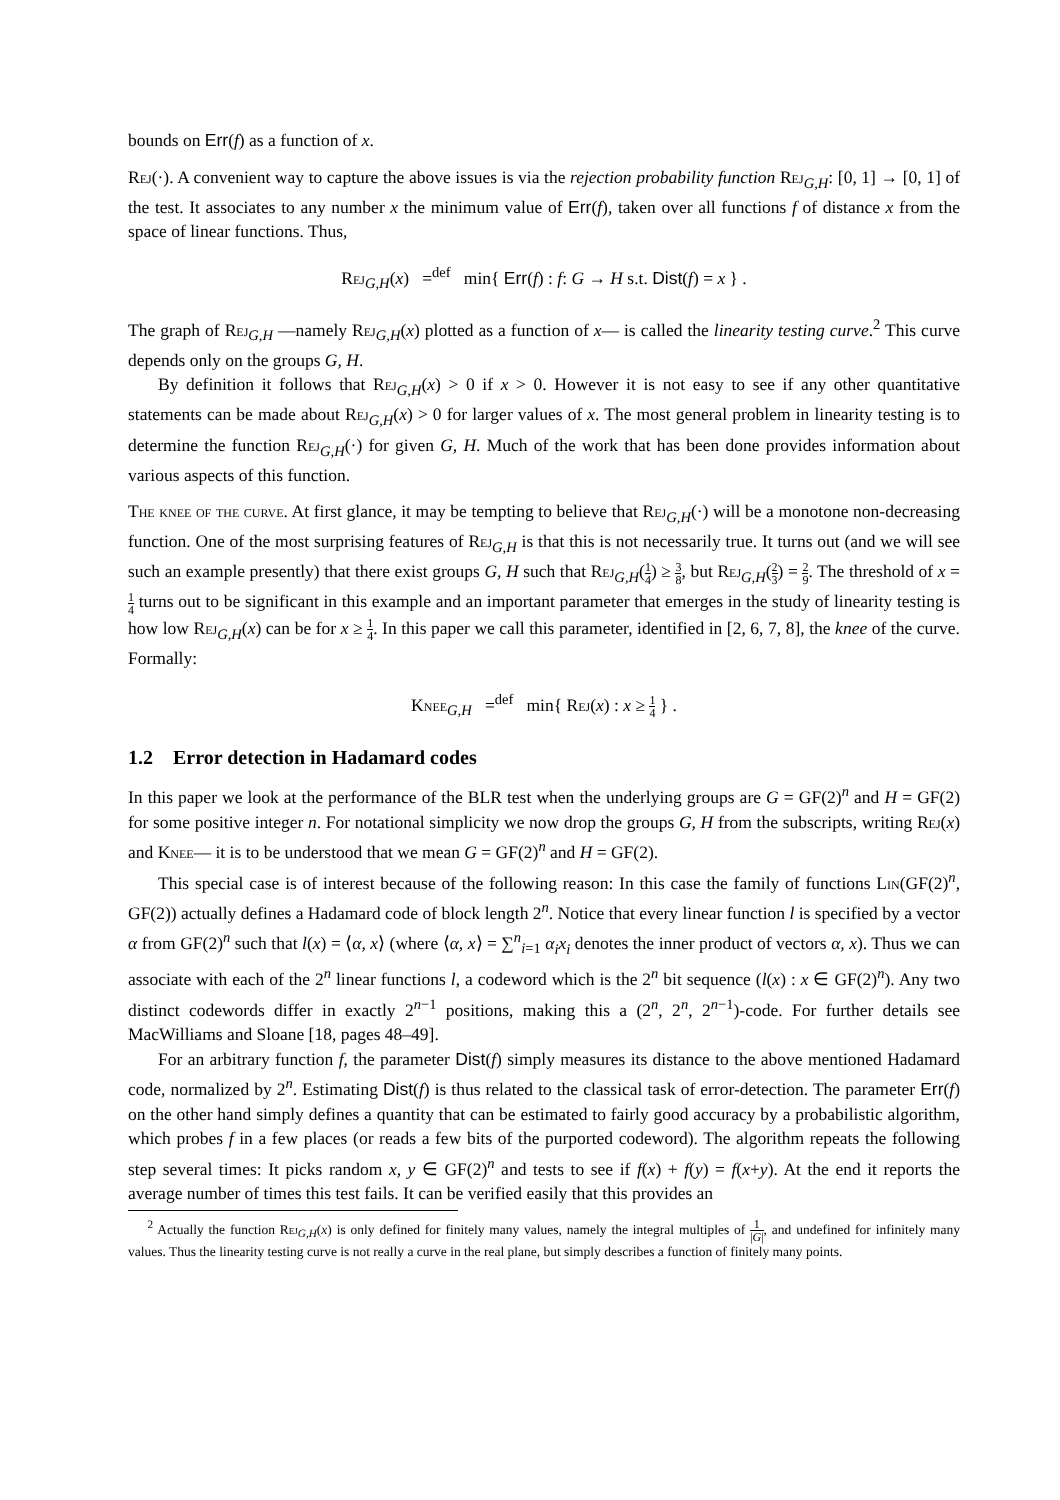bounds on Err(f) as a function of x.
Rej(·). A convenient way to capture the above issues is via the rejection probability function Rej<sub>G,H</sub>: [0, 1] → [0, 1] of the test. It associates to any number x the minimum value of Err(f), taken over all functions f of distance x from the space of linear functions. Thus,
Rej<sub>G,H</sub>(x) =<sup>def</sup> min{ Err(f) : f: G → H s.t. Dist(f) = x } .
The graph of Rej<sub>G,H</sub> —namely Rej<sub>G,H</sub>(x) plotted as a function of x— is called the linearity testing curve.<sup>2</sup> This curve depends only on the groups G, H.
By definition it follows that Rej<sub>G,H</sub>(x) > 0 if x > 0. However it is not easy to see if any other quantitative statements can be made about Rej<sub>G,H</sub>(x) > 0 for larger values of x. The most general problem in linearity testing is to determine the function Rej<sub>G,H</sub>(·) for given G, H. Much of the work that has been done provides information about various aspects of this function.
The knee of the curve. At first glance, it may be tempting to believe that Rej<sub>G,H</sub>(·) will be a monotone non-decreasing function. One of the most surprising features of Rej<sub>G,H</sub> is that this is not necessarily true. It turns out (and we will see such an example presently) that there exist groups G, H such that Rej<sub>G,H</sub>(1 4) ≥ 3 8, but Rej<sub>G,H</sub>(2 3) = 2 9. The threshold of x = 1 4 turns out to be significant in this example and an important parameter that emerges in the study of linearity testing is how low Rej<sub>G,H</sub>(x) can be for x ≥ 1 4. In this paper we call this parameter, identified in [2, 6, 7, 8], the knee of the curve. Formally:
Knee<sub>G,H</sub> =<sup>def</sup> min{ Rej(x) : x ≥ 1 4 } .
1.2 Error detection in Hadamard codes
In this paper we look at the performance of the BLR test when the underlying groups are G = GF(2)<sup>n</sup> and H = GF(2) for some positive integer n. For notational simplicity we now drop the groups G, H from the subscripts, writing Rej(x) and Knee— it is to be understood that we mean G = GF(2)<sup>n</sup> and H = GF(2).
This special case is of interest because of the following reason: In this case the family of functions Lin(GF(2)<sup>n</sup>, GF(2)) actually defines a Hadamard code of block length 2<sup>n</sup>. Notice that every linear function l is specified by a vector α from GF(2)<sup>n</sup> such that l(x) = ⟨α, x⟩ (where ⟨α, x⟩ = ∑<sup>n</sup><sub>i=1</sub> α<sub>i</sub>x<sub>i</sub> denotes the inner product of vectors α, x). Thus we can associate with each of the 2<sup>n</sup> linear functions l, a codeword which is the 2<sup>n</sup> bit sequence (l(x) : x ∈ GF(2)<sup>n</sup>). Any two distinct codewords differ in exactly 2<sup>n−1</sup> positions, making this a (2<sup>n</sup>, 2<sup>n</sup>, 2<sup>n−1</sup>)-code. For further details see MacWilliams and Sloane [18, pages 48–49].
For an arbitrary function f, the parameter Dist(f) simply measures its distance to the above mentioned Hadamard code, normalized by 2<sup>n</sup>. Estimating Dist(f) is thus related to the classical task of error-detection. The parameter Err(f) on the other hand simply defines a quantity that can be estimated to fairly good accuracy by a probabilistic algorithm, which probes f in a few places (or reads a few bits of the purported codeword). The algorithm repeats the following step several times: It picks random x, y ∈ GF(2)<sup>n</sup> and tests to see if f(x) + f(y) = f(x+y). At the end it reports the average number of times this test fails. It can be verified easily that this provides an
<sup>2</sup> Actually the function Rej<sub>G,H</sub>(x) is only defined for finitely many values, namely the integral multiples of 1 |G|, and undefined for infinitely many values. Thus the linearity testing curve is not really a curve in the real plane, but simply describes a function of finitely many points.